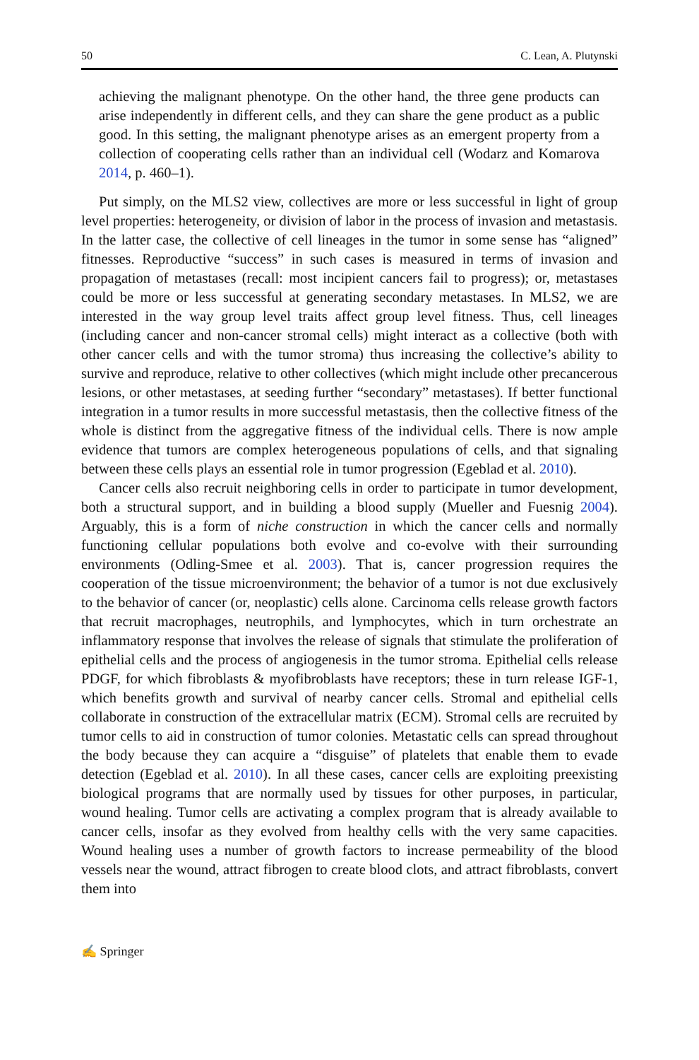50 C. Lean, A. Plutynski
achieving the malignant phenotype. On the other hand, the three gene products can arise independently in different cells, and they can share the gene product as a public good. In this setting, the malignant phenotype arises as an emergent property from a collection of cooperating cells rather than an individual cell (Wodarz and Komarova 2014, p. 460–1).
Put simply, on the MLS2 view, collectives are more or less successful in light of group level properties: heterogeneity, or division of labor in the process of invasion and metastasis. In the latter case, the collective of cell lineages in the tumor in some sense has “aligned” fitnesses. Reproductive “success” in such cases is measured in terms of invasion and propagation of metastases (recall: most incipient cancers fail to progress); or, metastases could be more or less successful at generating secondary metastases. In MLS2, we are interested in the way group level traits affect group level fitness. Thus, cell lineages (including cancer and non-cancer stromal cells) might interact as a collective (both with other cancer cells and with the tumor stroma) thus increasing the collective’s ability to survive and reproduce, relative to other collectives (which might include other precancerous lesions, or other metastases, at seeding further “secondary” metastases). If better functional integration in a tumor results in more successful metastasis, then the collective fitness of the whole is distinct from the aggregative fitness of the individual cells. There is now ample evidence that tumors are complex heterogeneous populations of cells, and that signaling between these cells plays an essential role in tumor progression (Egeblad et al. 2010).
Cancer cells also recruit neighboring cells in order to participate in tumor development, both a structural support, and in building a blood supply (Mueller and Fuesnig 2004). Arguably, this is a form of niche construction in which the cancer cells and normally functioning cellular populations both evolve and co-evolve with their surrounding environments (Odling-Smee et al. 2003). That is, cancer progression requires the cooperation of the tissue microenvironment; the behavior of a tumor is not due exclusively to the behavior of cancer (or, neoplastic) cells alone. Carcinoma cells release growth factors that recruit macrophages, neutrophils, and lymphocytes, which in turn orchestrate an inflammatory response that involves the release of signals that stimulate the proliferation of epithelial cells and the process of angiogenesis in the tumor stroma. Epithelial cells release PDGF, for which fibroblasts & myofibroblasts have receptors; these in turn release IGF-1, which benefits growth and survival of nearby cancer cells. Stromal and epithelial cells collaborate in construction of the extracellular matrix (ECM). Stromal cells are recruited by tumor cells to aid in construction of tumor colonies. Metastatic cells can spread throughout the body because they can acquire a “disguise” of platelets that enable them to evade detection (Egeblad et al. 2010). In all these cases, cancer cells are exploiting preexisting biological programs that are normally used by tissues for other purposes, in particular, wound healing. Tumor cells are activating a complex program that is already available to cancer cells, insofar as they evolved from healthy cells with the very same capacities. Wound healing uses a number of growth factors to increase permeability of the blood vessels near the wound, attract fibrogen to create blood clots, and attract fibroblasts, convert them into
✍ Springer